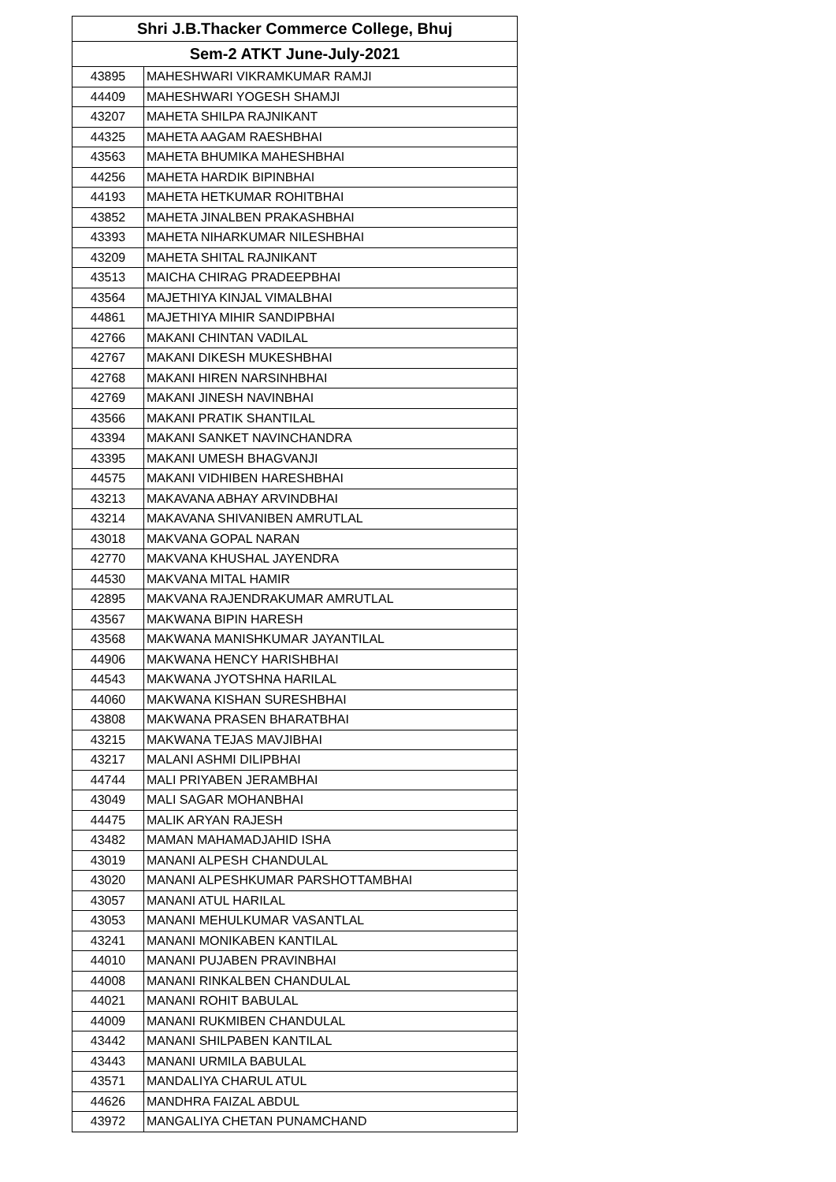| Shri J.B.Thacker Commerce College, Bhuj | |
| --- | --- |
| Sem-2 ATKT June-July-2021 | |
| 43895 | MAHESHWARI VIKRAMKUMAR RAMJI |
| 44409 | MAHESHWARI YOGESH SHAMJI |
| 43207 | MAHETA SHILPA RAJNIKANT |
| 44325 | MAHETA AAGAM RAESHBHAI |
| 43563 | MAHETA BHUMIKA MAHESHBHAI |
| 44256 | MAHETA HARDIK BIPINBHAI |
| 44193 | MAHETA HETKUMAR ROHITBHAI |
| 43852 | MAHETA JINALBEN PRAKASHBHAI |
| 43393 | MAHETA NIHARKUMAR NILESHBHAI |
| 43209 | MAHETA SHITAL RAJNIKANT |
| 43513 | MAICHA CHIRAG PRADEEPBHAI |
| 43564 | MAJETHIYA KINJAL VIMALBHAI |
| 44861 | MAJETHIYA MIHIR SANDIPBHAI |
| 42766 | MAKANI CHINTAN VADILAL |
| 42767 | MAKANI DIKESH MUKESHBHAI |
| 42768 | MAKANI HIREN NARSINHBHAI |
| 42769 | MAKANI JINESH NAVINBHAI |
| 43566 | MAKANI PRATIK SHANTILAL |
| 43394 | MAKANI SANKET NAVINCHANDRA |
| 43395 | MAKANI UMESH BHAGVANJI |
| 44575 | MAKANI VIDHIBEN HARESHBHAI |
| 43213 | MAKAVANA ABHAY ARVINDBHAI |
| 43214 | MAKAVANA SHIVANIBEN AMRUTLAL |
| 43018 | MAKVANA GOPAL NARAN |
| 42770 | MAKVANA KHUSHAL JAYENDRA |
| 44530 | MAKVANA MITAL HAMIR |
| 42895 | MAKVANA RAJENDRAKUMAR AMRUTLAL |
| 43567 | MAKWANA BIPIN HARESH |
| 43568 | MAKWANA MANISHKUMAR JAYANTILAL |
| 44906 | MAKWANA HENCY HARISHBHAI |
| 44543 | MAKWANA JYOTSHNA HARILAL |
| 44060 | MAKWANA KISHAN SURESHBHAI |
| 43808 | MAKWANA PRASEN BHARATBHAI |
| 43215 | MAKWANA TEJAS MAVJIBHAI |
| 43217 | MALANI ASHMI DILIPBHAI |
| 44744 | MALI PRIYABEN JERAMBHAI |
| 43049 | MALI SAGAR MOHANBHAI |
| 44475 | MALIK ARYAN RAJESH |
| 43482 | MAMAN MAHAMADJAHID ISHA |
| 43019 | MANANI ALPESH CHANDULAL |
| 43020 | MANANI ALPESHKUMAR PARSHOTTAMBHAI |
| 43057 | MANANI ATUL HARILAL |
| 43053 | MANANI MEHULKUMAR VASANTLAL |
| 43241 | MANANI MONIKABEN KANTILAL |
| 44010 | MANANI PUJABEN PRAVINBHAI |
| 44008 | MANANI RINKALBEN CHANDULAL |
| 44021 | MANANI ROHIT BABULAL |
| 44009 | MANANI RUKMIBEN CHANDULAL |
| 43442 | MANANI SHILPABEN KANTILAL |
| 43443 | MANANI URMILA BABULAL |
| 43571 | MANDALIYA CHARUL ATUL |
| 44626 | MANDHRA FAIZAL ABDUL |
| 43972 | MANGALIYA CHETAN PUNAMCHAND |